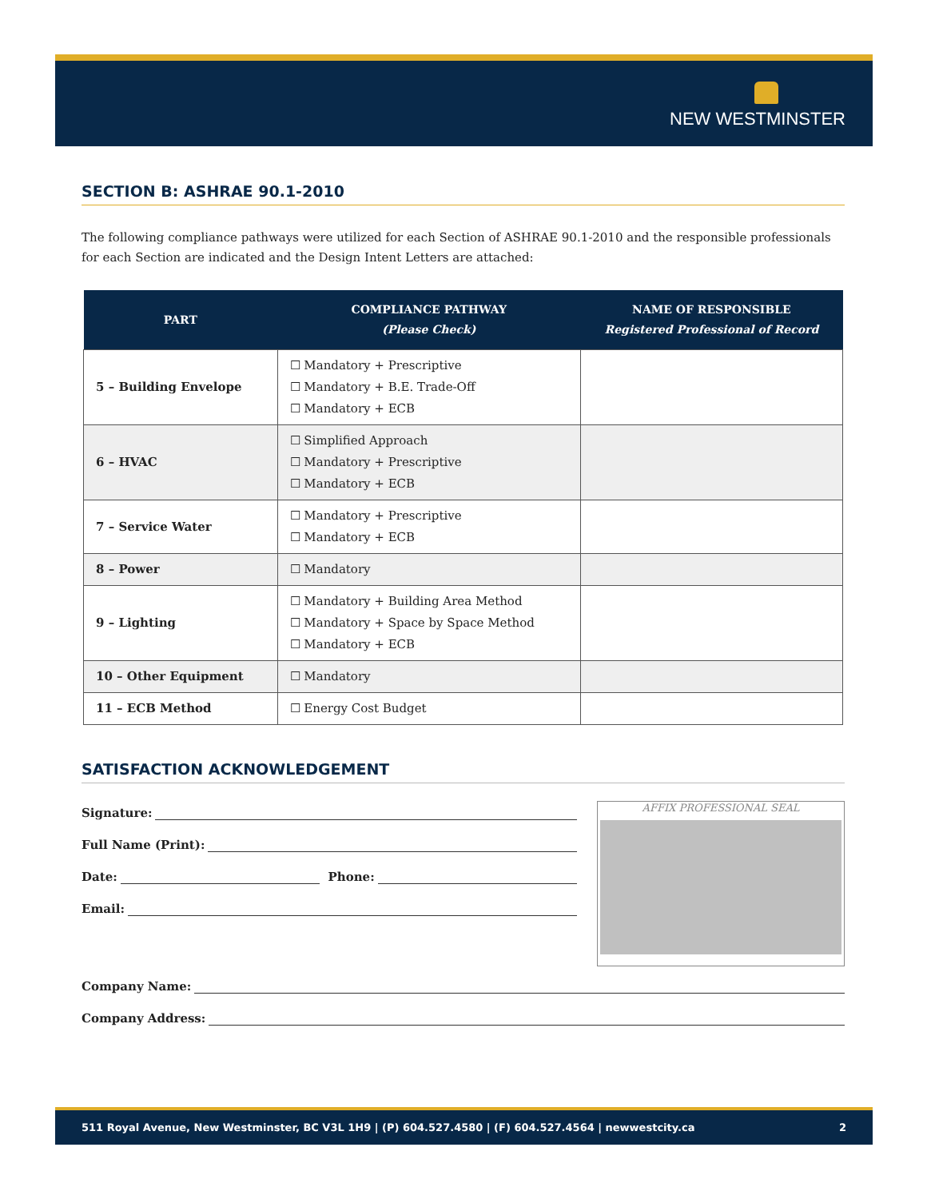NEW WESTMINSTER
SECTION B: ASHRAE 90.1-2010
The following compliance pathways were utilized for each Section of ASHRAE 90.1-2010 and the responsible professionals for each Section are indicated and the Design Intent Letters are attached:
| PART | COMPLIANCE PATHWAY (Please Check) | NAME OF RESPONSIBLE Registered Professional of Record |
| --- | --- | --- |
| 5 – Building Envelope | ☐ Mandatory + Prescriptive ☐ Mandatory + B.E. Trade-Off ☐ Mandatory + ECB | |
| 6 – HVAC | ☐ Simplified Approach ☐ Mandatory + Prescriptive ☐ Mandatory + ECB | |
| 7 – Service Water | ☐ Mandatory + Prescriptive ☐ Mandatory + ECB | |
| 8 – Power | ☐ Mandatory | |
| 9 – Lighting | ☐ Mandatory + Building Area Method ☐ Mandatory + Space by Space Method ☐ Mandatory + ECB | |
| 10 – Other Equipment | ☐ Mandatory | |
| 11 – ECB Method | ☐ Energy Cost Budget | |
SATISFACTION ACKNOWLEDGEMENT
AFFIX PROFESSIONAL SEAL
Signature:
Full Name (Print):
Date: Phone:
Email:
Company Name:
Company Address:
511 Royal Avenue, New Westminster, BC V3L 1H9 | (P) 604.527.4580 | (F) 604.527.4564 | newwestcity.ca 2